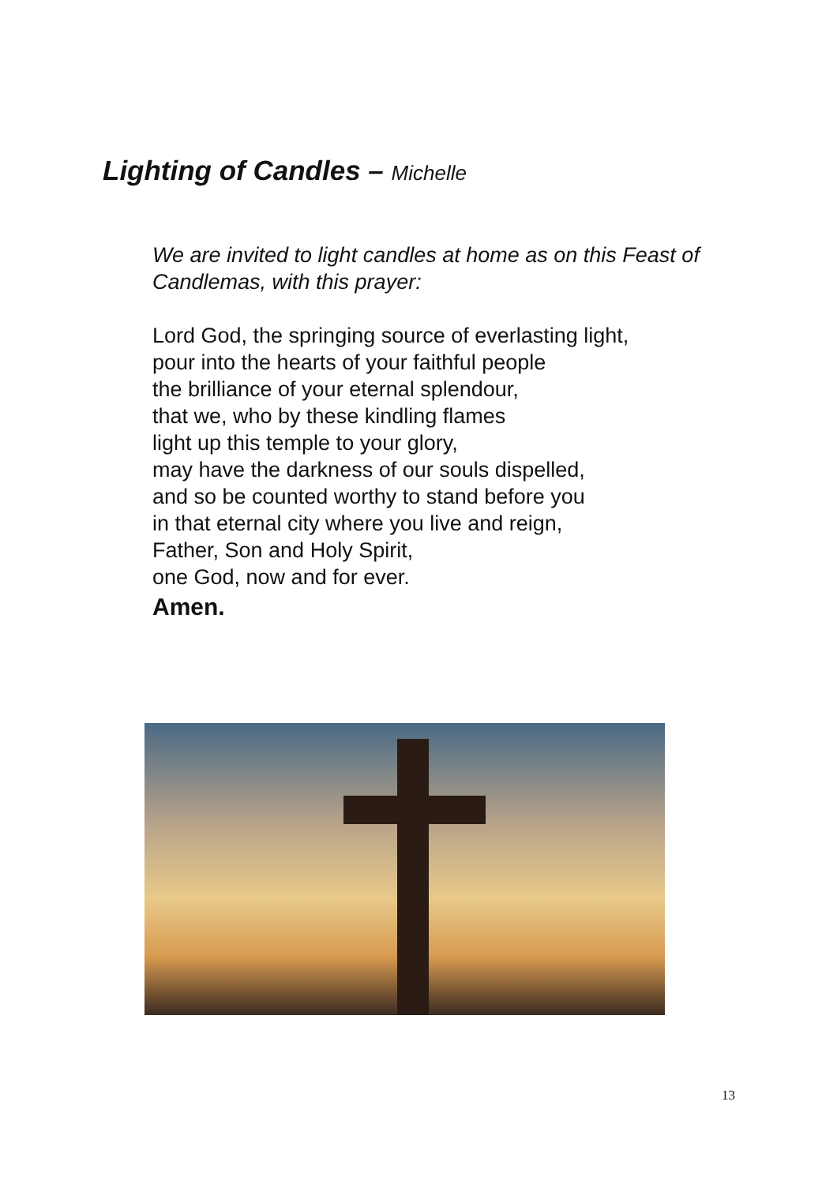Lighting of Candles – Michelle
We are invited to light candles at home as on this Feast of
Candlemas, with this prayer:
Lord God, the springing source of everlasting light,
pour into the hearts of your faithful people
the brilliance of your eternal splendour,
that we, who by these kindling flames
light up this temple to your glory,
may have the darkness of our souls dispelled,
and so be counted worthy to stand before you
in that eternal city where you live and reign,
Father, Son and Holy Spirit,
one God, now and for ever.
Amen.
13